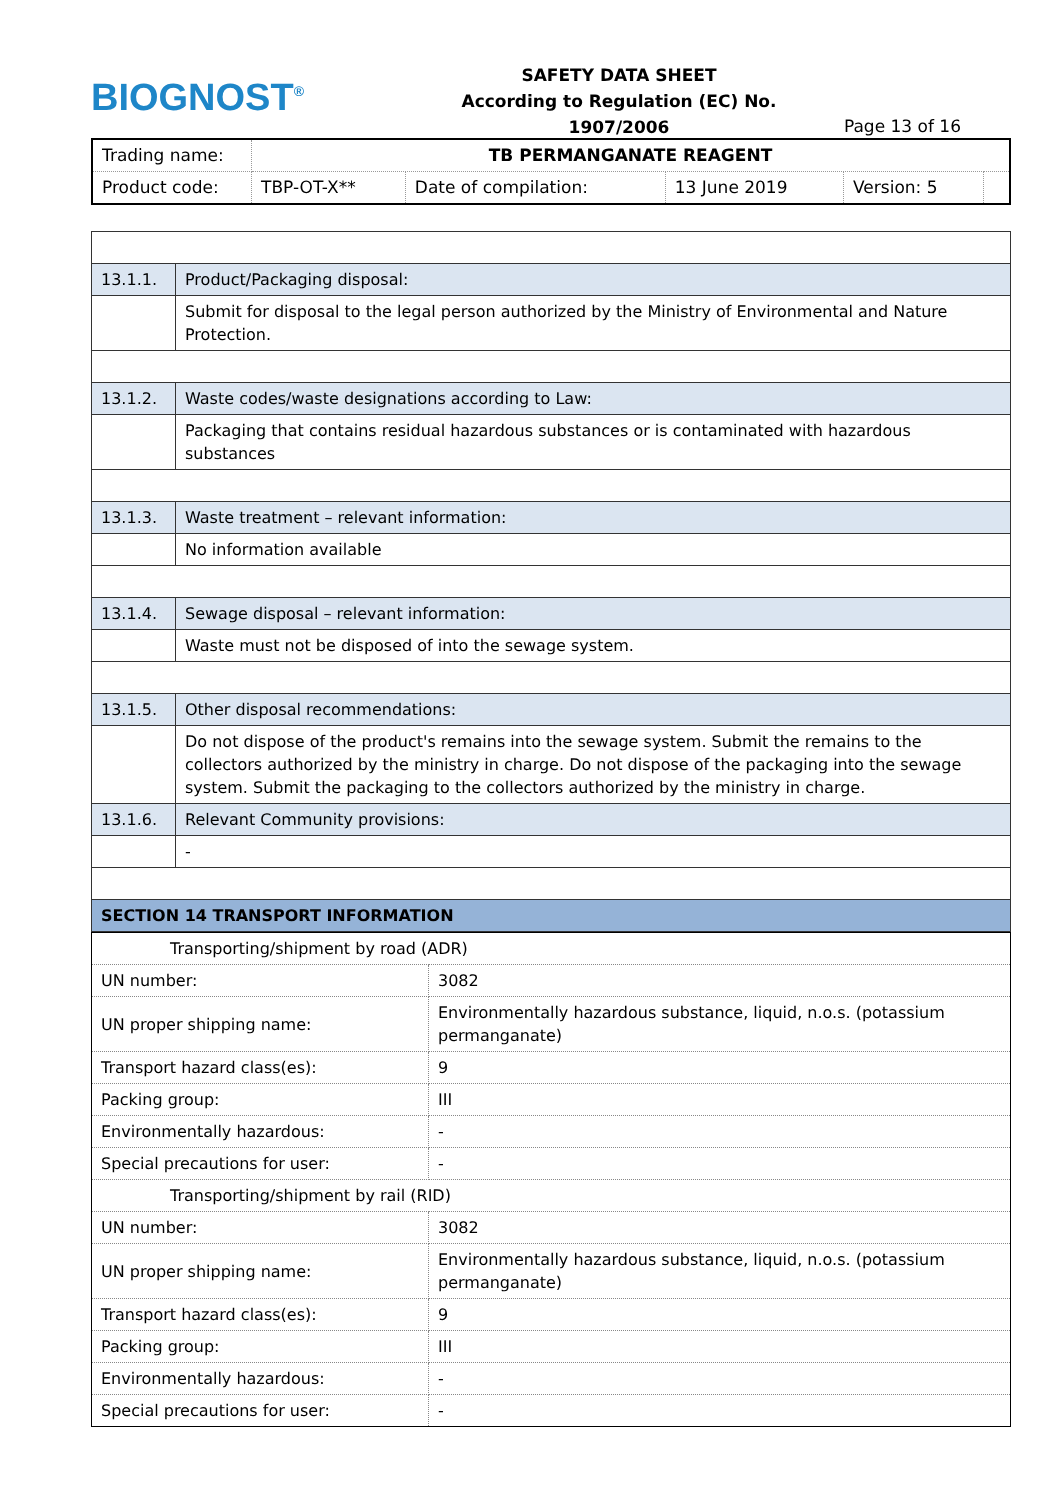BIOGNOST<sup>®</sup>
SAFETY DATA SHEET
According to Regulation (EC) No. 1907/2006
Page 13 of 16
| Trading name: | TB PERMANGANATE REAGENT | | | | |
| Product code: | TBP-OT-X** | Date of compilation: | 13 June 2019 | Version: 5 | |
| 13.1.1. | Product/Packaging disposal: |
| | Submit for disposal to the legal person authorized by the Ministry of Environmental and Nature Protection. |
| 13.1.2. | Waste codes/waste designations according to Law: |
| | Packaging that contains residual hazardous substances or is contaminated with hazardous substances |
| 13.1.3. | Waste treatment – relevant information: |
| | No information available |
| 13.1.4. | Sewage disposal – relevant information: |
| | Waste must not be disposed of into the sewage system. |
| 13.1.5. | Other disposal recommendations: |
| | Do not dispose of the product's remains into the sewage system. Submit the remains to the collectors authorized by the ministry in charge. Do not dispose of the packaging into the sewage system. Submit the packaging to the collectors authorized by the ministry in charge. |
| 13.1.6. | Relevant Community provisions: |
| | - |
| SECTION 14 TRANSPORT INFORMATION | |
| Transporting/shipment by road (ADR) | |
| UN number: | 3082 |
| UN proper shipping name: | Environmentally hazardous substance, liquid, n.o.s. (potassium permanganate) |
| Transport hazard class(es): | 9 |
| Packing group: | III |
| Environmentally hazardous: | - |
| Special precautions for user: | - |
| Transporting/shipment by rail (RID) | |
| UN number: | 3082 |
| UN proper shipping name: | Environmentally hazardous substance, liquid, n.o.s. (potassium permanganate) |
| Transport hazard class(es): | 9 |
| Packing group: | III |
| Environmentally hazardous: | - |
| Special precautions for user: | - |